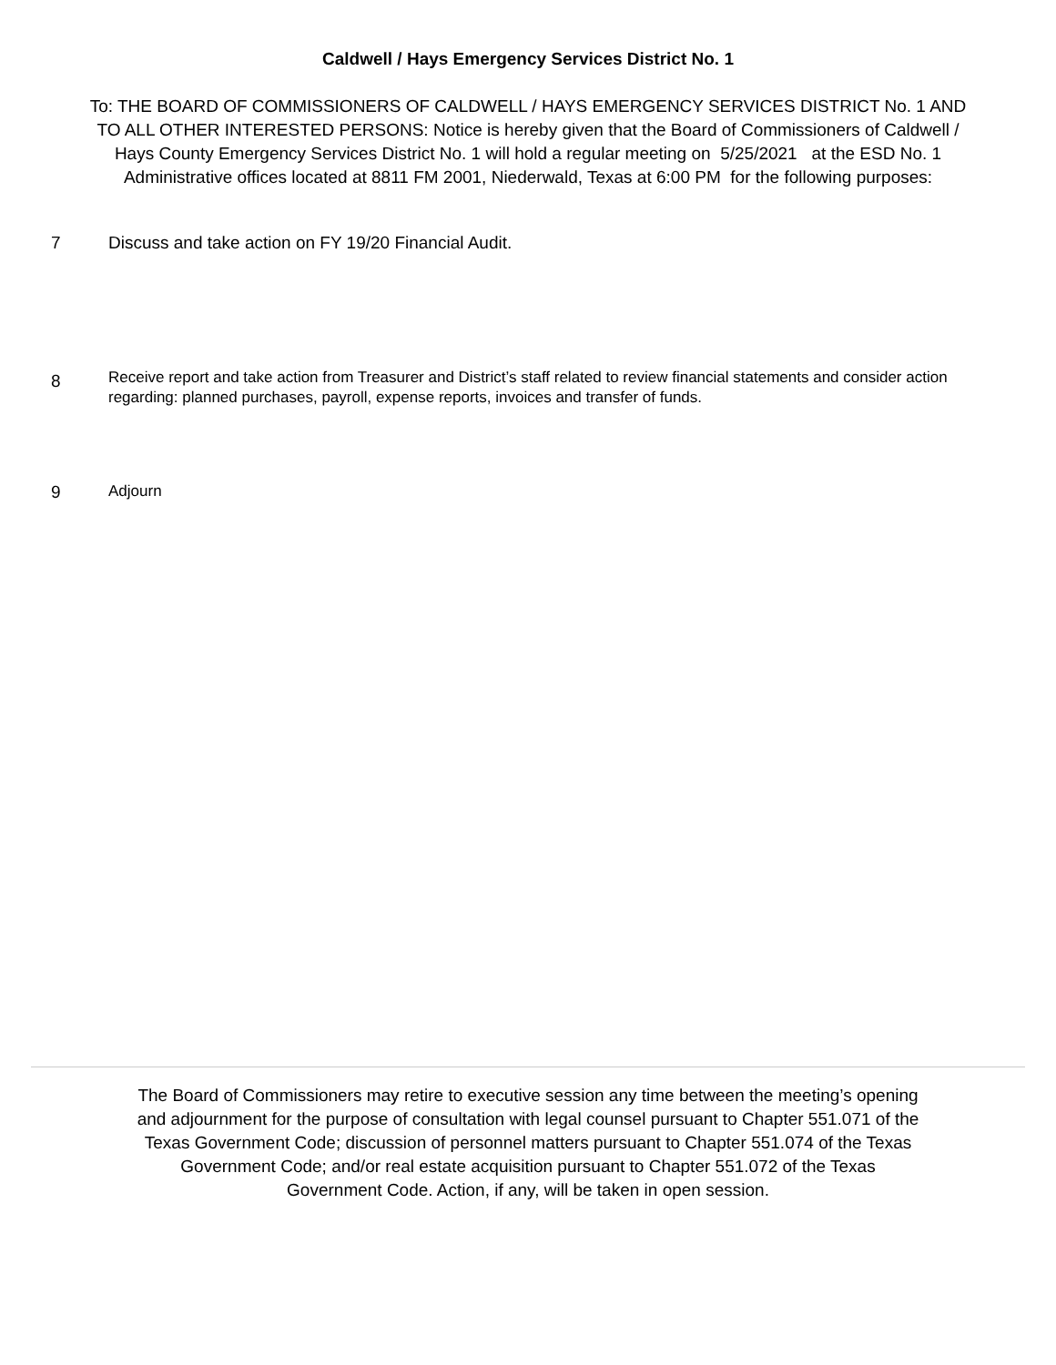Caldwell / Hays Emergency Services District No. 1
To: THE BOARD OF COMMISSIONERS OF CALDWELL / HAYS EMERGENCY SERVICES DISTRICT No. 1 AND TO ALL OTHER INTERESTED PERSONS: Notice is hereby given that the Board of Commissioners of Caldwell / Hays County Emergency Services District No. 1 will hold a regular meeting on 5/25/2021 at the ESD No. 1 Administrative offices located at 8811 FM 2001, Niederwald, Texas at 6:00 PM for the following purposes:
7 Discuss and take action on FY 19/20 Financial Audit.
8
Receive report and take action from Treasurer and District’s staff related to review financial statements and consider action regarding: planned purchases, payroll, expense reports, invoices and transfer of funds.
9 Adjourn
The Board of Commissioners may retire to executive session any time between the meeting’s opening and adjournment for the purpose of consultation with legal counsel pursuant to Chapter 551.071 of the Texas Government Code; discussion of personnel matters pursuant to Chapter 551.074 of the Texas Government Code; and/or real estate acquisition pursuant to Chapter 551.072 of the Texas Government Code. Action, if any, will be taken in open session.